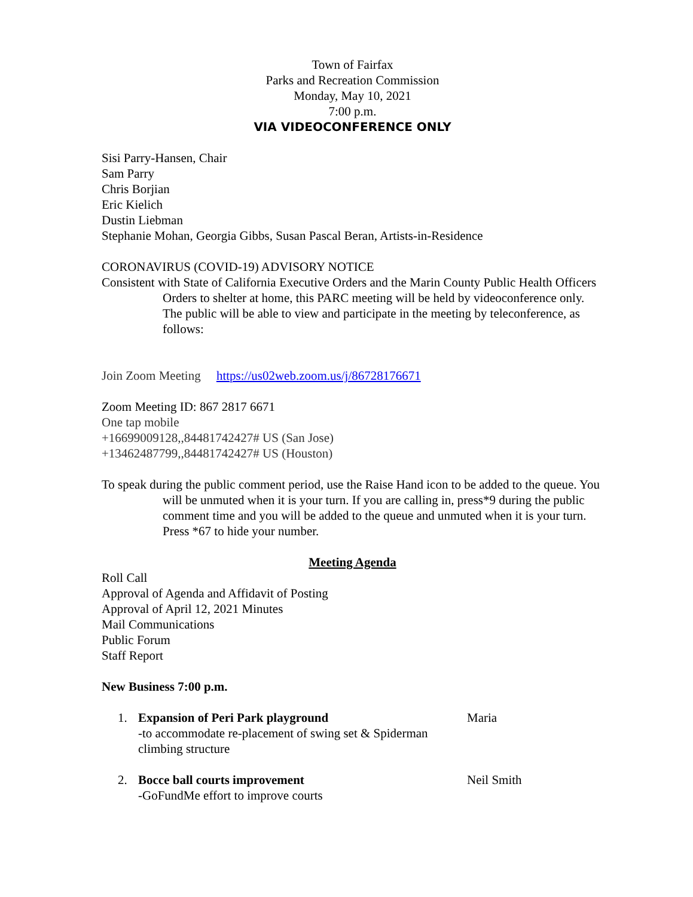Town of Fairfax
Parks and Recreation Commission
Monday, May 10, 2021
7:00 p.m.
VIA VIDEOCONFERENCE ONLY
Sisi Parry-Hansen, Chair
Sam Parry
Chris Borjian
Eric Kielich
Dustin Liebman
Stephanie Mohan, Georgia Gibbs, Susan Pascal Beran, Artists-in-Residence
CORONAVIRUS (COVID-19) ADVISORY NOTICE
Consistent with State of California Executive Orders and the Marin County Public Health Officers Orders to shelter at home, this PARC meeting will be held by videoconference only. The public will be able to view and participate in the meeting by teleconference, as follows:
Join Zoom Meeting https://us02web.zoom.us/j/86728176671
Zoom Meeting ID: 867 2817 6671
One tap mobile
+16699009128,,84481742427# US (San Jose)
+13462487799,,84481742427# US (Houston)
To speak during the public comment period, use the Raise Hand icon to be added to the queue. You will be unmuted when it is your turn. If you are calling in, press*9 during the public comment time and you will be added to the queue and unmuted when it is your turn. Press *67 to hide your number.
Meeting Agenda
Roll Call
Approval of Agenda and Affidavit of Posting
Approval of April 12, 2021 Minutes
Mail Communications
Public Forum
Staff Report
New Business 7:00 p.m.
1. Expansion of Peri Park playground
-to accommodate re-placement of swing set & Spiderman climbing structure
Maria
2. Bocce ball courts improvement
-GoFundMe effort to improve courts
Neil Smith